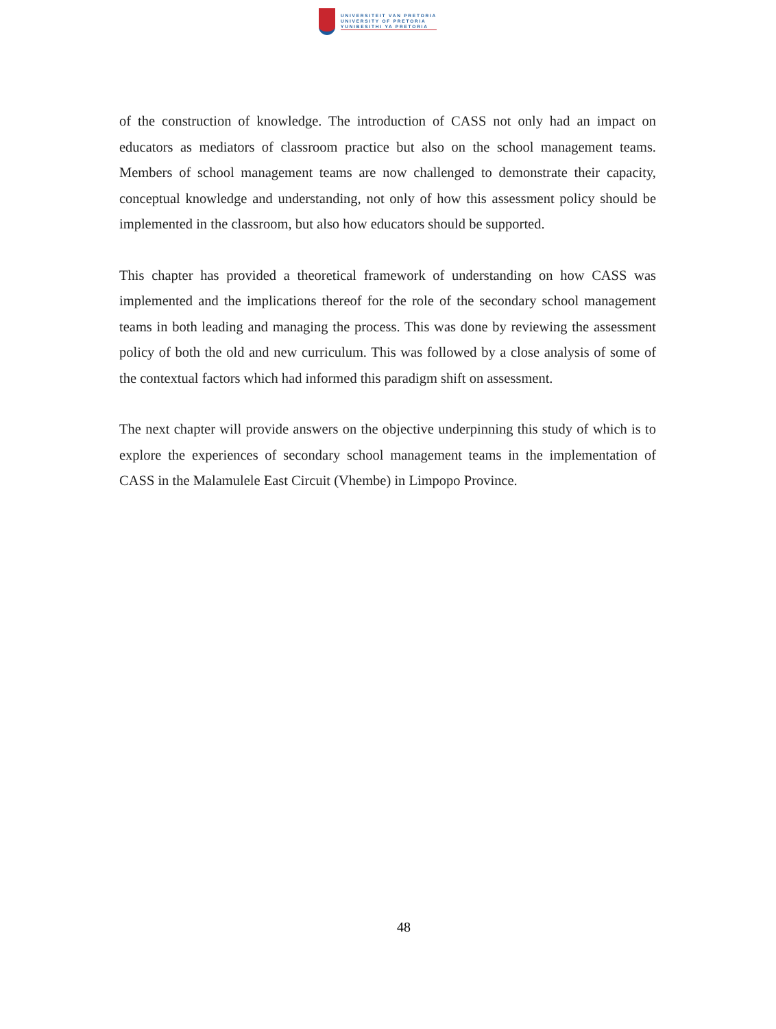UNIVERSITEIT VAN PRETORIA
UNIVERSITY OF PRETORIA
YUNIBESITHI YA PRETORIA
of the construction of knowledge. The introduction of CASS not only had an impact on educators as mediators of classroom practice but also on the school management teams. Members of school management teams are now challenged to demonstrate their capacity, conceptual knowledge and understanding, not only of how this assessment policy should be implemented in the classroom, but also how educators should be supported.
This chapter has provided a theoretical framework of understanding on how CASS was implemented and the implications thereof for the role of the secondary school management teams in both leading and managing the process. This was done by reviewing the assessment policy of both the old and new curriculum. This was followed by a close analysis of some of the contextual factors which had informed this paradigm shift on assessment.
The next chapter will provide answers on the objective underpinning this study of which is to explore the experiences of secondary school management teams in the implementation of CASS in the Malamulele East Circuit (Vhembe) in Limpopo Province.
48